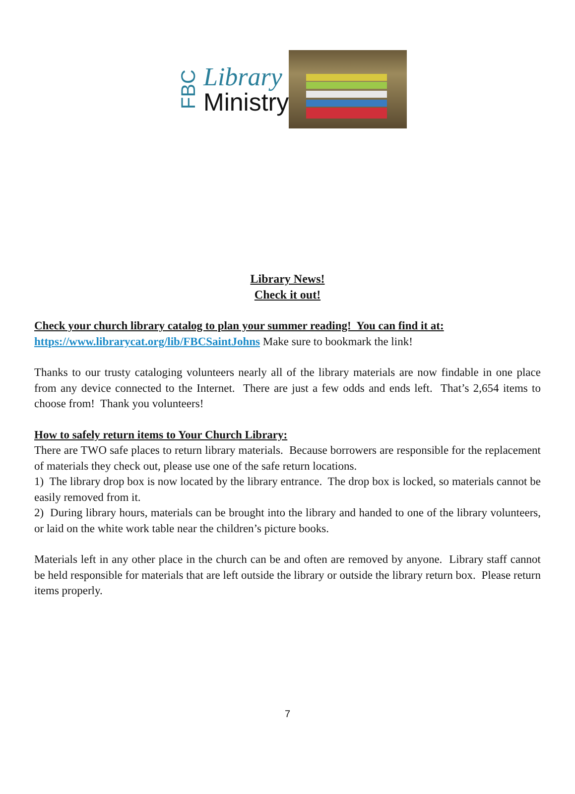FBC
Library
Ministry
Library News!
Check it out!
Check your church library catalog to plan your summer reading! You can find it at:
https://www.librarycat.org/lib/FBCSaintJohns Make sure to bookmark the link!
Thanks to our trusty cataloging volunteers nearly all of the library materials are now findable in one place from any device connected to the Internet. There are just a few odds and ends left. That’s 2,654 items to choose from! Thank you volunteers!
How to safely return items to Your Church Library:
There are TWO safe places to return library materials. Because borrowers are responsible for the replacement of materials they check out, please use one of the safe return locations.
1) The library drop box is now located by the library entrance. The drop box is locked, so materials cannot be easily removed from it.
2) During library hours, materials can be brought into the library and handed to one of the library volunteers, or laid on the white work table near the children’s picture books.
Materials left in any other place in the church can be and often are removed by anyone. Library staff cannot be held responsible for materials that are left outside the library or outside the library return box. Please return items properly.
7